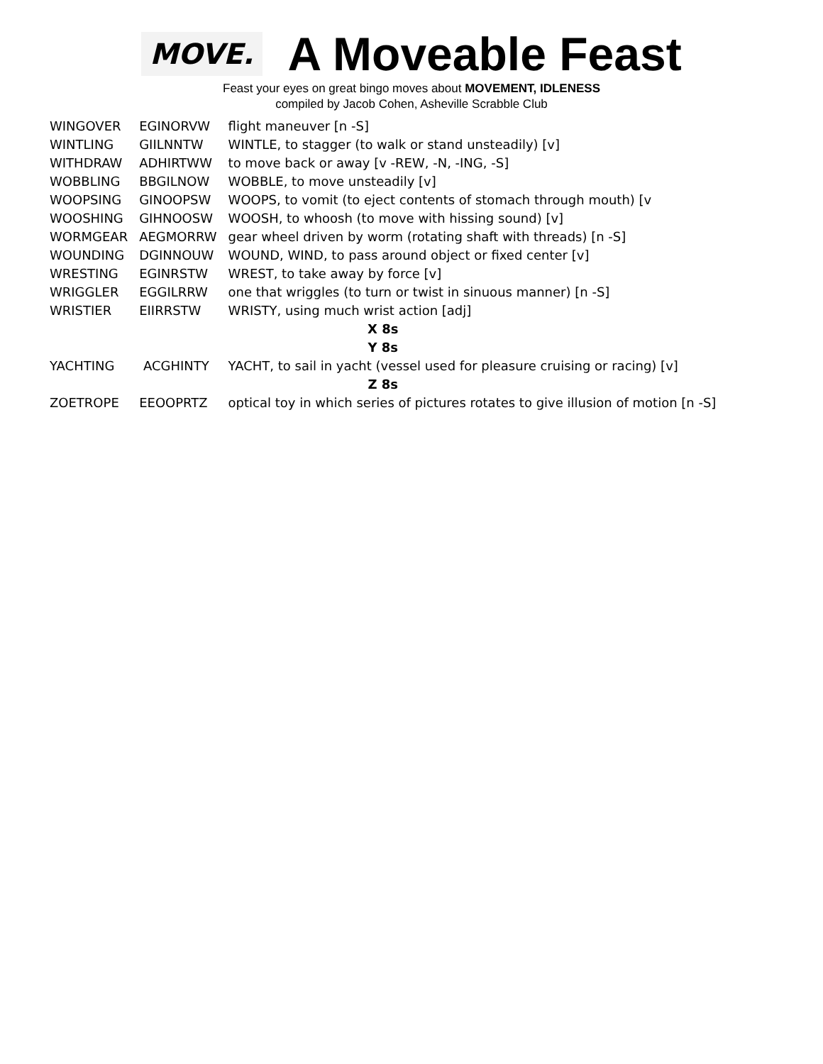MOVE.
A Moveable Feast
Feast your eyes on great bingo moves about MOVEMENT, IDLENESS
compiled by Jacob Cohen, Asheville Scrabble Club
| WINGOVER | EGINORVW | flight maneuver [n -S] |
| WINTLING | GIILNNTW | WINTLE, to stagger (to walk or stand unsteadily) [v] |
| WITHDRAW | ADHIRTWW | to move back or away [v -REW, -N, -ING, -S] |
| WOBBLING | BBGILNOW | WOBBLE, to move unsteadily [v] |
| WOOPSING | GINOOPSW | WOOPS, to vomit (to eject contents of stomach through mouth) [v |
| WOOSHING | GIHNOOSW | WOOSH, to whoosh (to move with hissing sound) [v] |
| WORMGEAR | AEGMORRW | gear wheel driven by worm (rotating shaft with threads) [n -S] |
| WOUNDING | DGINNOUW | WOUND, WIND, to pass around object or fixed center [v] |
| WRESTING | EGINRSTW | WREST, to take away by force [v] |
| WRIGGLER | EGGILRRW | one that wriggles (to turn or twist in sinuous manner) [n -S] |
| WRISTIER | EIIRRSTW | WRISTY, using much wrist action [adj] |
| X 8s | | |
| Y 8s | | |
| YACHTING | ACGHINTY | YACHT, to sail in yacht (vessel used for pleasure cruising or racing) [v] |
| Z 8s | | |
| ZOETROPE | EEOOPRTZ | optical toy in which series of pictures rotates to give illusion of motion [n -S] |